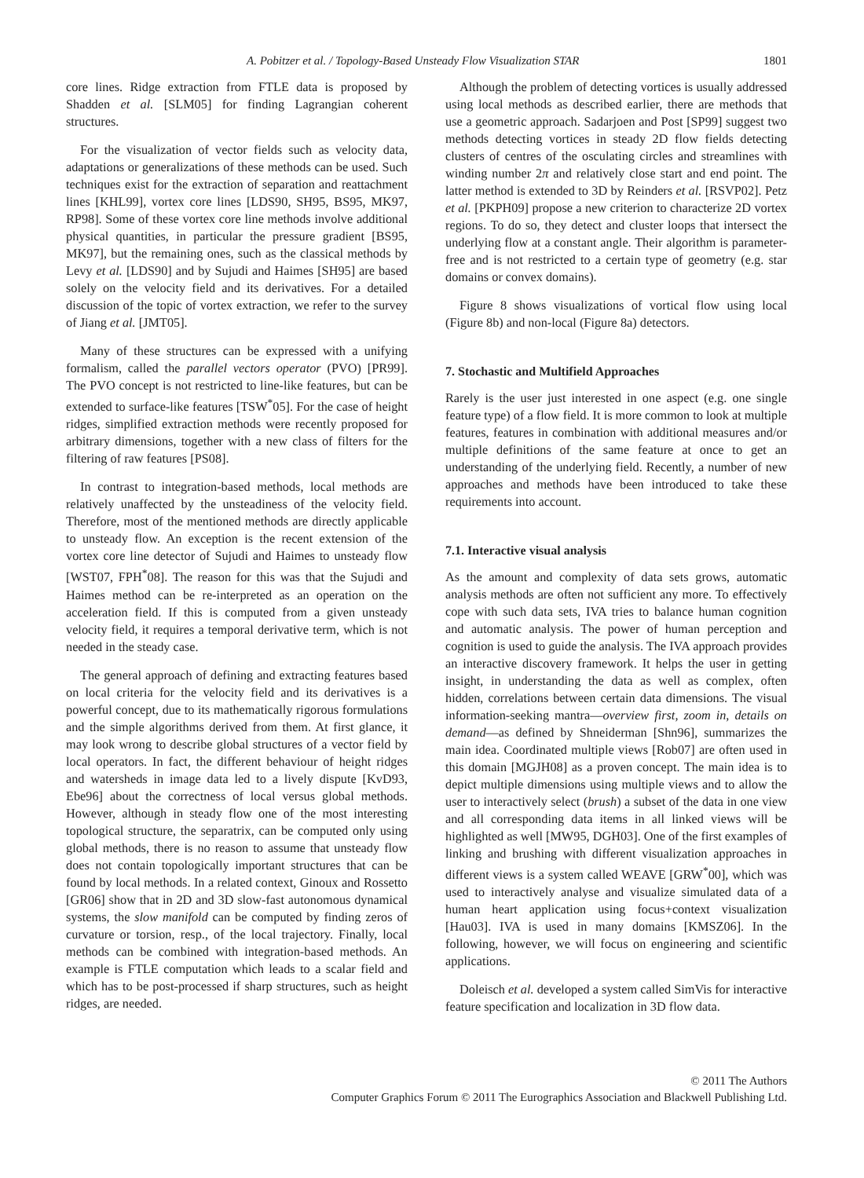A. Pobitzer et al. / Topology-Based Unsteady Flow Visualization STAR 1801
core lines. Ridge extraction from FTLE data is proposed by Shadden et al. [SLM05] for finding Lagrangian coherent structures.
For the visualization of vector fields such as velocity data, adaptations or generalizations of these methods can be used. Such techniques exist for the extraction of separation and reattachment lines [KHL99], vortex core lines [LDS90, SH95, BS95, MK97, RP98]. Some of these vortex core line methods involve additional physical quantities, in particular the pressure gradient [BS95, MK97], but the remaining ones, such as the classical methods by Levy et al. [LDS90] and by Sujudi and Haimes [SH95] are based solely on the velocity field and its derivatives. For a detailed discussion of the topic of vortex extraction, we refer to the survey of Jiang et al. [JMT05].
Many of these structures can be expressed with a unifying formalism, called the parallel vectors operator (PVO) [PR99]. The PVO concept is not restricted to line-like features, but can be extended to surface-like features [TSW<sup>*</sup>05]. For the case of height ridges, simplified extraction methods were recently proposed for arbitrary dimensions, together with a new class of filters for the filtering of raw features [PS08].
In contrast to integration-based methods, local methods are relatively unaffected by the unsteadiness of the velocity field. Therefore, most of the mentioned methods are directly applicable to unsteady flow. An exception is the recent extension of the vortex core line detector of Sujudi and Haimes to unsteady flow [WST07, FPH<sup>*</sup>08]. The reason for this was that the Sujudi and Haimes method can be re-interpreted as an operation on the acceleration field. If this is computed from a given unsteady velocity field, it requires a temporal derivative term, which is not needed in the steady case.
The general approach of defining and extracting features based on local criteria for the velocity field and its derivatives is a powerful concept, due to its mathematically rigorous formulations and the simple algorithms derived from them. At first glance, it may look wrong to describe global structures of a vector field by local operators. In fact, the different behaviour of height ridges and watersheds in image data led to a lively dispute [KvD93, Ebe96] about the correctness of local versus global methods. However, although in steady flow one of the most interesting topological structure, the separatrix, can be computed only using global methods, there is no reason to assume that unsteady flow does not contain topologically important structures that can be found by local methods. In a related context, Ginoux and Rossetto [GR06] show that in 2D and 3D slow-fast autonomous dynamical systems, the slow manifold can be computed by finding zeros of curvature or torsion, resp., of the local trajectory. Finally, local methods can be combined with integration-based methods. An example is FTLE computation which leads to a scalar field and which has to be post-processed if sharp structures, such as height ridges, are needed.
Although the problem of detecting vortices is usually addressed using local methods as described earlier, there are methods that use a geometric approach. Sadarjoen and Post [SP99] suggest two methods detecting vortices in steady 2D flow fields detecting clusters of centres of the osculating circles and streamlines with winding number 2π and relatively close start and end point. The latter method is extended to 3D by Reinders et al. [RSVP02]. Petz et al. [PKPH09] propose a new criterion to characterize 2D vortex regions. To do so, they detect and cluster loops that intersect the underlying flow at a constant angle. Their algorithm is parameter-free and is not restricted to a certain type of geometry (e.g. star domains or convex domains).
Figure 8 shows visualizations of vortical flow using local (Figure 8b) and non-local (Figure 8a) detectors.
7. Stochastic and Multifield Approaches
Rarely is the user just interested in one aspect (e.g. one single feature type) of a flow field. It is more common to look at multiple features, features in combination with additional measures and/or multiple definitions of the same feature at once to get an understanding of the underlying field. Recently, a number of new approaches and methods have been introduced to take these requirements into account.
7.1. Interactive visual analysis
As the amount and complexity of data sets grows, automatic analysis methods are often not sufficient any more. To effectively cope with such data sets, IVA tries to balance human cognition and automatic analysis. The power of human perception and cognition is used to guide the analysis. The IVA approach provides an interactive discovery framework. It helps the user in getting insight, in understanding the data as well as complex, often hidden, correlations between certain data dimensions. The visual information-seeking mantra—overview first, zoom in, details on demand—as defined by Shneiderman [Shn96], summarizes the main idea. Coordinated multiple views [Rob07] are often used in this domain [MGJH08] as a proven concept. The main idea is to depict multiple dimensions using multiple views and to allow the user to interactively select (brush) a subset of the data in one view and all corresponding data items in all linked views will be highlighted as well [MW95, DGH03]. One of the first examples of linking and brushing with different visualization approaches in different views is a system called WEAVE [GRW<sup>*</sup>00], which was used to interactively analyse and visualize simulated data of a human heart application using focus+context visualization [Hau03]. IVA is used in many domains [KMSZ06]. In the following, however, we will focus on engineering and scientific applications.
Doleisch et al. developed a system called SimVis for interactive feature specification and localization in 3D flow data.
© 2011 The Authors
Computer Graphics Forum © 2011 The Eurographics Association and Blackwell Publishing Ltd.